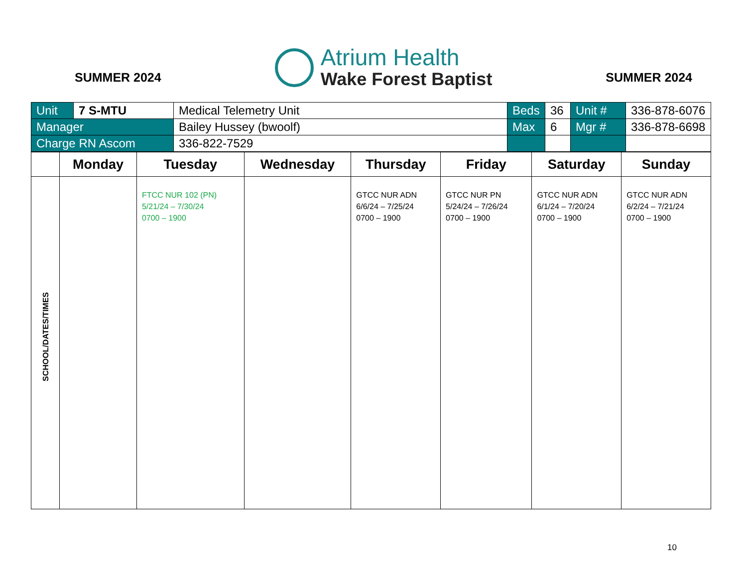SUMMER 2024
Atrium Health
Wake Forest Baptist
SUMMER 2024
| Unit | 7 S-MTU | Medical Telemetry Unit | Beds | 36 | Unit # | 336-878-6076 |
| Manager | | Bailey Hussey (bwoolf) | Max | 6 | Mgr # | 336-878-6698 |
| Charge RN Ascom | | 336-822-7529 | | | | |
| | Monday | Tuesday | Wednesday | Thursday | Friday | Saturday | Sunday |
| --- | --- | --- | --- | --- | --- | --- | --- |
| SCHOOL/DATES/TIMES | | FTCC NUR 102 (PN) 5/21/24 – 7/30/24 0700 – 1900 | | GTCC NUR ADN 6/6/24 – 7/25/24 0700 – 1900 | GTCC NUR PN 5/24/24 – 7/26/24 0700 – 1900 | GTCC NUR ADN 6/1/24 – 7/20/24 0700 – 1900 | GTCC NUR ADN 6/2/24 – 7/21/24 0700 – 1900 |
10